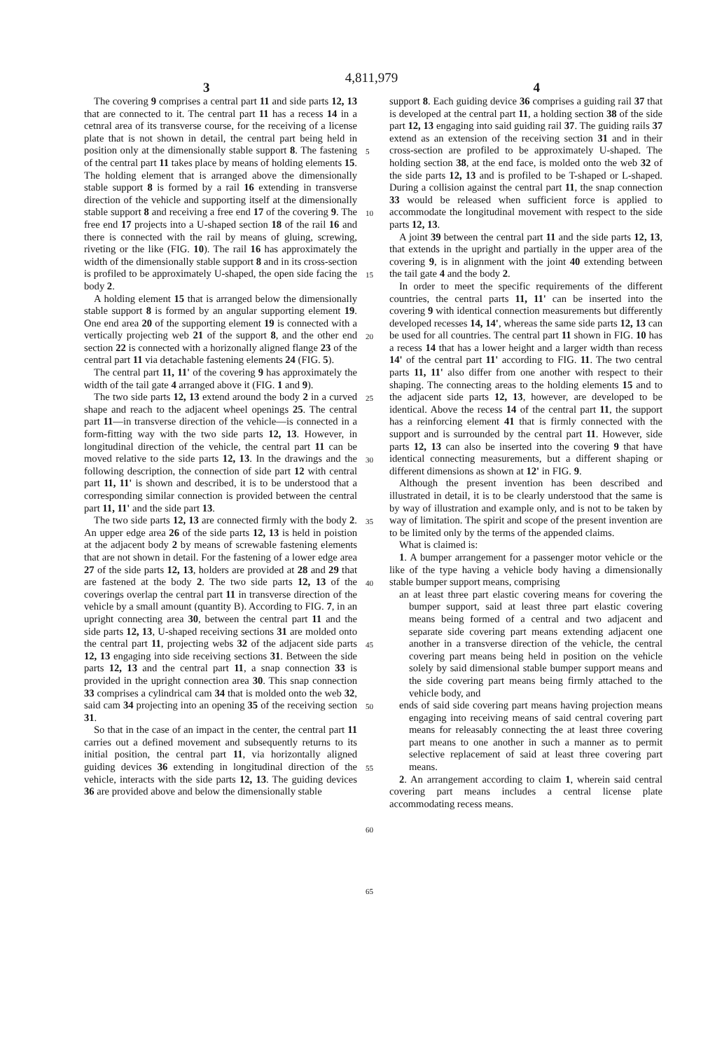3 4,811,979 4
The covering 9 comprises a central part 11 and side parts 12, 13 that are connected to it. The central part 11 has a recess 14 in a cetnral area of its transverse course, for the receiving of a license plate that is not shown in detail, the central part being held in position only at the dimensionally stable support 8. The fastening of the central part 11 takes place by means of holding elements 15. The holding element that is arranged above the dimensionally stable support 8 is formed by a rail 16 extending in transverse direction of the vehicle and supporting itself at the dimensionally stable support 8 and receiving a free end 17 of the covering 9. The free end 17 projects into a U-shaped section 18 of the rail 16 and there is connected with the rail by means of gluing, screwing, riveting or the like (FIG. 10). The rail 16 has approximately the width of the dimensionally stable support 8 and in its cross-section is profiled to be approximately U-shaped, the open side facing the body 2.
A holding element 15 that is arranged below the dimensionally stable support 8 is formed by an angular supporting element 19. One end area 20 of the supporting element 19 is connected with a vertically projecting web 21 of the support 8, and the other end section 22 is connected with a horizonally aligned flange 23 of the central part 11 via detachable fastening elements 24 (FIG. 5).
The central part 11, 11' of the covering 9 has approximately the width of the tail gate 4 arranged above it (FIG. 1 and 9).
The two side parts 12, 13 extend around the body 2 in a curved shape and reach to the adjacent wheel openings 25. The central part 11—in transverse direction of the vehicle—is connected in a form-fitting way with the two side parts 12, 13. However, in longitudinal direction of the vehicle, the central part 11 can be moved relative to the side parts 12, 13. In the drawings and the following description, the connection of side part 12 with central part 11, 11' is shown and described, it is to be understood that a corresponding similar connection is provided between the central part 11, 11' and the side part 13.
The two side parts 12, 13 are connected firmly with the body 2. An upper edge area 26 of the side parts 12, 13 is held in poistion at the adjacent body 2 by means of screwable fastening elements that are not shown in detail. For the fastening of a lower edge area 27 of the side parts 12, 13, holders are provided at 28 and 29 that are fastened at the body 2. The two side parts 12, 13 of the coverings overlap the central part 11 in transverse direction of the vehicle by a small amount (quantity B). According to FIG. 7, in an upright connecting area 30, between the central part 11 and the side parts 12, 13, U-shaped receiving sections 31 are molded onto the central part 11, projecting webs 32 of the adjacent side parts 12, 13 engaging into side receiving sections 31. Between the side parts 12, 13 and the central part 11, a snap connection 33 is provided in the upright connection area 30. This snap connection 33 comprises a cylindrical cam 34 that is molded onto the web 32, said cam 34 projecting into an opening 35 of the receiving section 31.
So that in the case of an impact in the center, the central part 11 carries out a defined movement and subsequently returns to its initial position, the central part 11, via horizontally aligned guiding devices 36 extending in longitudinal direction of the vehicle, interacts with the side parts 12, 13. The guiding devices 36 are provided above and below the dimensionally stable
5
10
15
20
25
30
35
40
45
50
55
60
65
support 8. Each guiding device 36 comprises a guiding rail 37 that is developed at the central part 11, a holding section 38 of the side part 12, 13 engaging into said guiding rail 37. The guiding rails 37 extend as an extension of the receiving section 31 and in their cross-section are profiled to be approximately U-shaped. The holding section 38, at the end face, is molded onto the web 32 of the side parts 12, 13 and is profiled to be T-shaped or L-shaped. During a collision against the central part 11, the snap connection 33 would be released when sufficient force is applied to accommodate the longitudinal movement with respect to the side parts 12, 13.
A joint 39 between the central part 11 and the side parts 12, 13, that extends in the upright and partially in the upper area of the covering 9, is in alignment with the joint 40 extending between the tail gate 4 and the body 2.
In order to meet the specific requirements of the different countries, the central parts 11, 11' can be inserted into the covering 9 with identical connection measurements but differently developed recesses 14, 14', whereas the same side parts 12, 13 can be used for all countries. The central part 11 shown in FIG. 10 has a recess 14 that has a lower height and a larger width than recess 14' of the central part 11' according to FIG. 11. The two central parts 11, 11' also differ from one another with respect to their shaping. The connecting areas to the holding elements 15 and to the adjacent side parts 12, 13, however, are developed to be identical. Above the recess 14 of the central part 11, the support has a reinforcing element 41 that is firmly connected with the support and is surrounded by the central part 11. However, side parts 12, 13 can also be inserted into the covering 9 that have identical connecting measurements, but a different shaping or different dimensions as shown at 12' in FIG. 9.
Although the present invention has been described and illustrated in detail, it is to be clearly understood that the same is by way of illustration and example only, and is not to be taken by way of limitation. The spirit and scope of the present invention are to be limited only by the terms of the appended claims.
What is claimed is:
1. A bumper arrangement for a passenger motor vehicle or the like of the type having a vehicle body having a dimensionally stable bumper support means, comprising
an at least three part elastic covering means for covering the bumper support, said at least three part elastic covering means being formed of a central and two adjacent and separate side covering part means extending adjacent one another in a transverse direction of the vehicle, the central covering part means being held in position on the vehicle solely by said dimensional stable bumper support means and the side covering part means being firmly attached to the vehicle body, and
ends of said side covering part means having projection means engaging into receiving means of said central covering part means for releasably connecting the at least three covering part means to one another in such a manner as to permit selective replacement of said at least three covering part means.
2. An arrangement according to claim 1, wherein said central covering part means includes a central license plate accommodating recess means.